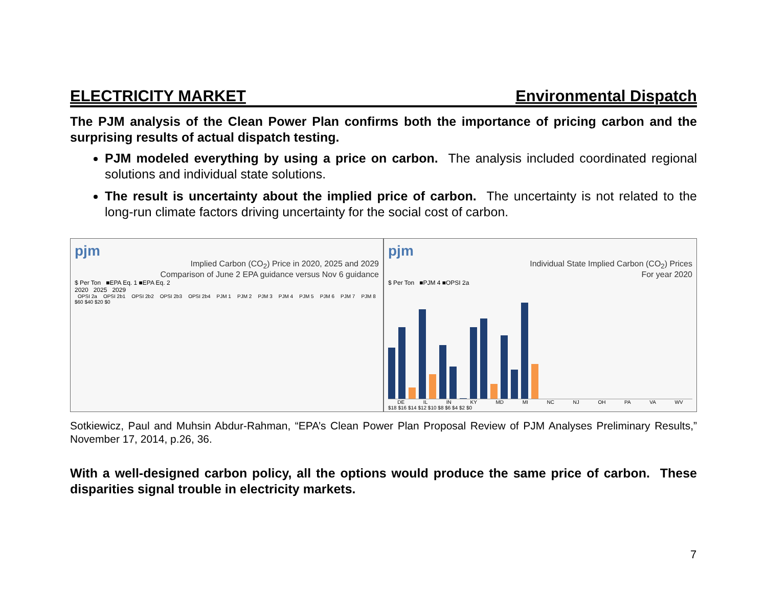ELECTRICITY MARKET Environmental Dispatch
The PJM analysis of the Clean Power Plan confirms both the importance of pricing carbon and the surprising results of actual dispatch testing.
PJM modeled everything by using a price on carbon. The analysis included coordinated regional solutions and individual state solutions.
The result is uncertainty about the implied price of carbon. The uncertainty is not related to the long-run climate factors driving uncertainty for the social cost of carbon.
pjm
Implied Carbon (CO<sub>2</sub>) Price in 2020, 2025 and 2029
Comparison of June 2 EPA guidance versus Nov 6 guidance
$ Per Ton ■EPA Eq. 1 ■EPA Eq. 2
2020 2025 2029
OPSI 2a OPSI 2b1 OPSI 2b2 OPSI 2b3 OPSI 2b4 PJM 1 PJM 2 PJM 3 PJM 4 PJM 5 PJM 6 PJM 7 PJM 8
$60 $40 $20 $0
pjm
Individual State Implied Carbon (CO<sub>2</sub>) Prices
For year 2020
$ Per Ton ■PJM 4 ■OPSI 2a
DE IL IN KY MD MI NC NJ OH PA VA WV
$18 $16 $14 $12 $10 $8 $6 $4 $2 $0
Sotkiewicz, Paul and Muhsin Abdur-Rahman, “EPA’s Clean Power Plan Proposal Review of PJM Analyses Preliminary Results,” November 17, 2014, p.26, 36.
With a well-designed carbon policy, all the options would produce the same price of carbon. These disparities signal trouble in electricity markets.
7